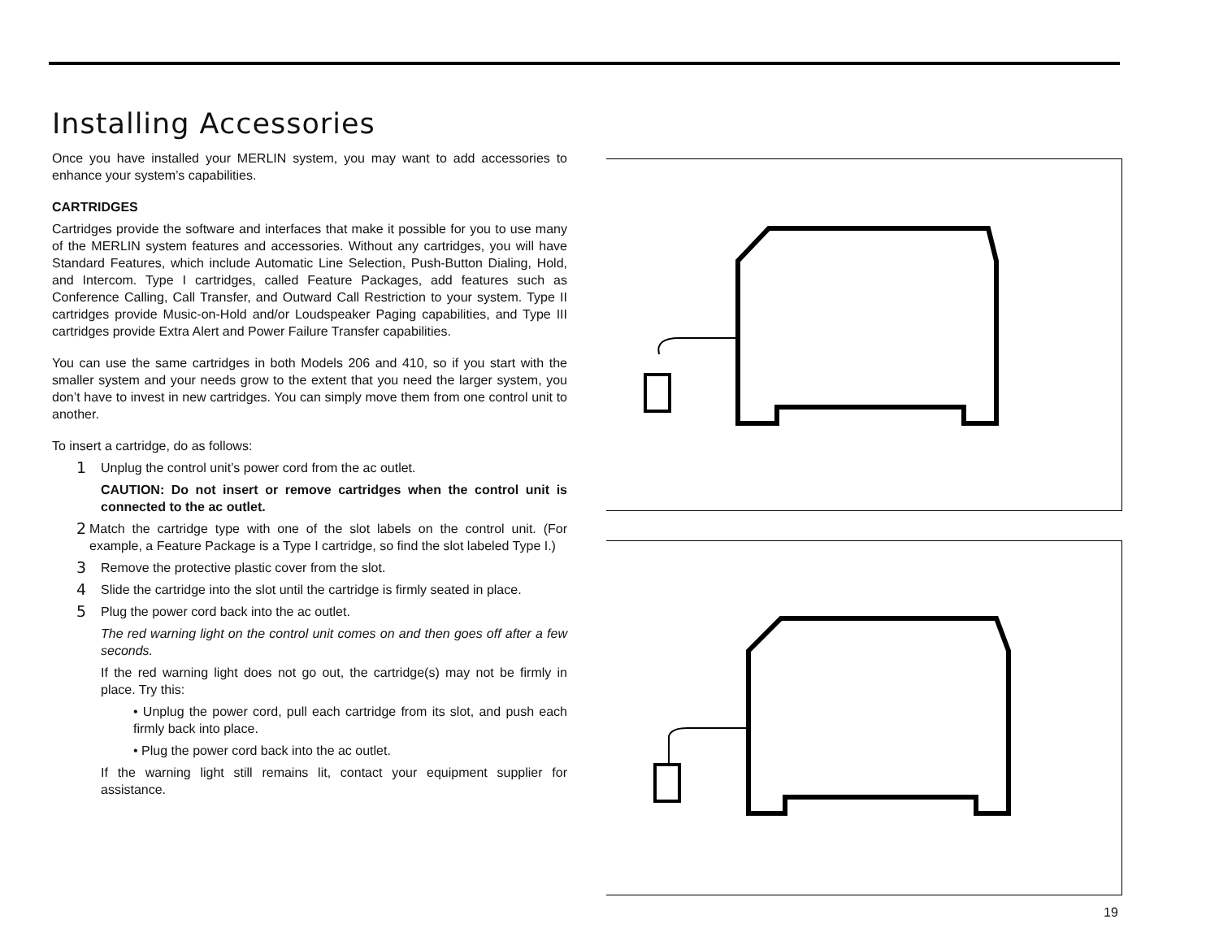Installing Accessories
Once you have installed your MERLIN system, you may want to add accessories to enhance your system’s capabilities.
CARTRIDGES
Cartridges provide the software and interfaces that make it possible for you to use many of the MERLIN system features and accessories. Without any cartridges, you will have Standard Features, which include Automatic Line Selection, Push-Button Dialing, Hold, and Intercom. Type I cartridges, called Feature Packages, add features such as Conference Calling, Call Transfer, and Outward Call Restriction to your system. Type II cartridges provide Music-on-Hold and/or Loudspeaker Paging capabilities, and Type III cartridges provide Extra Alert and Power Failure Transfer capabilities.
You can use the same cartridges in both Models 206 and 410, so if you start with the smaller system and your needs grow to the extent that you need the larger system, you don’t have to invest in new cartridges. You can simply move them from one control unit to another.
To insert a cartridge, do as follows:
1 Unplug the control unit’s power cord from the ac outlet.
CAUTION: Do not insert or remove cartridges when the control unit is connected to the ac outlet.
2 Match the cartridge type with one of the slot labels on the control unit. (For example, a Feature Package is a Type I cartridge, so find the slot labeled Type I.)
3 Remove the protective plastic cover from the slot.
4 Slide the cartridge into the slot until the cartridge is firmly seated in place.
5 Plug the power cord back into the ac outlet.
The red warning light on the control unit comes on and then goes off after a few seconds.
If the red warning light does not go out, the cartridge(s) may not be firmly in place. Try this:
• Unplug the power cord, pull each cartridge from its slot, and push each firmly back into place.
• Plug the power cord back into the ac outlet.
If the warning light still remains lit, contact your equipment supplier for assistance.
19